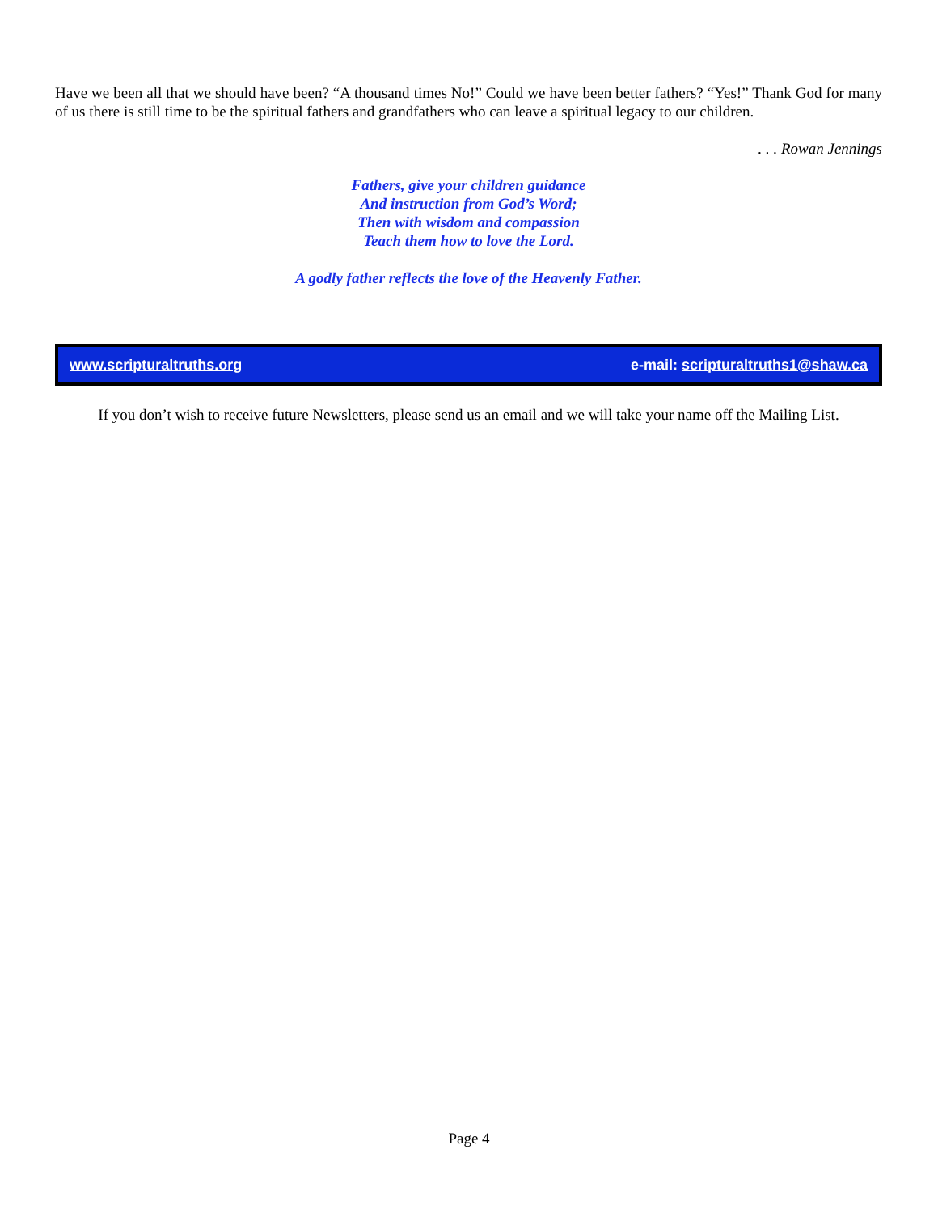Have we been all that we should have been? “A thousand times No!” Could we have been better fathers? “Yes!” Thank God for many of us there is still time to be the spiritual fathers and grandfathers who can leave a spiritual legacy to our children.
. . . Rowan Jennings
Fathers, give your children guidance
And instruction from God’s Word;
Then with wisdom and compassion
Teach them how to love the Lord.
A godly father reflects the love of the Heavenly Father.
www.scripturaltruths.org e-mail: scripturaltruths1@shaw.ca
If you don’t wish to receive future Newsletters, please send us an email and we will take your name off the Mailing List.
Page 4